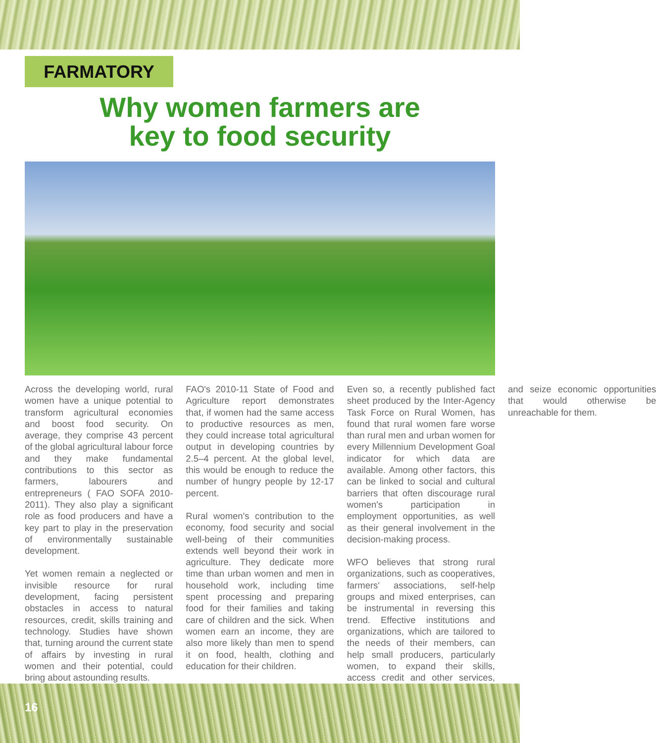FARMATORY
Why women farmers are
key to food security
Across the developing world, rural women have a unique potential to transform agricultural economies and boost food security. On average, they comprise 43 percent of the global agricultural labour force and they make fundamental contributions to this sector as farmers, labourers and entrepreneurs ( FAO SOFA 2010-2011). They also play a significant role as food producers and have a key part to play in the preservation of environmentally sustainable development.
Yet women remain a neglected or invisible resource for rural development, facing persistent obstacles in access to natural resources, credit, skills training and technology. Studies have shown that, turning around the current state of affairs by investing in rural women and their potential, could bring about astounding results.
FAO's 2010-11 State of Food and Agriculture report demonstrates that, if women had the same access to productive resources as men, they could increase total agricultural output in developing countries by 2.5–4 percent. At the global level, this would be enough to reduce the number of hungry people by 12-17 percent.
Rural women's contribution to the economy, food security and social well-being of their communities extends well beyond their work in agriculture. They dedicate more time than urban women and men in household work, including time spent processing and preparing food for their families and taking care of children and the sick. When women earn an income, they are also more likely than men to spend it on food, health, clothing and education for their children.
Even so, a recently published fact sheet produced by the Inter-Agency Task Force on Rural Women, has found that rural women fare worse than rural men and urban women for every Millennium Development Goal indicator for which data are available. Among other factors, this can be linked to social and cultural barriers that often discourage rural women's participation in employment opportunities, as well as their general involvement in the decision-making process.
WFO believes that strong rural organizations, such as cooperatives, farmers' associations, self-help groups and mixed enterprises, can be instrumental in reversing this trend. Effective institutions and organizations, which are tailored to the needs of their members, can help small producers, particularly women, to expand their skills, access credit and other services, and seize economic opportunities that would otherwise be unreachable for them.
16